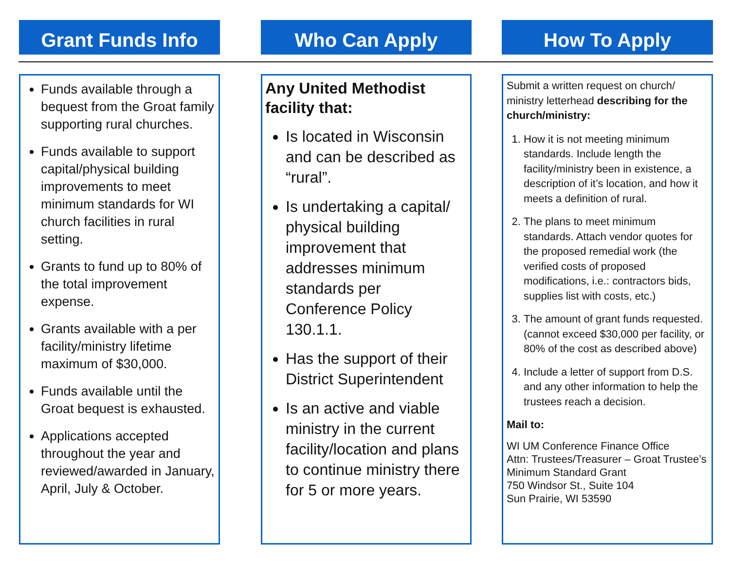Grant Funds Info
Funds available through a bequest from the Groat family supporting rural churches.
Funds available to support capital/physical building improvements to meet minimum standards for WI church facilities in rural setting.
Grants to fund up to 80% of the total improvement expense.
Grants available with a per facility/ministry lifetime maximum of $30,000.
Funds available until the Groat bequest is exhausted.
Applications accepted throughout the year and reviewed/awarded in January, April, July & October.
Who Can Apply
Any United Methodist facility that:
Is located in Wisconsin and can be described as “rural”.
Is undertaking a capital/ physical building improvement that addresses minimum standards per Conference Policy 130.1.1.
Has the support of their District Superintendent
Is an active and viable ministry in the current facility/location and plans to continue ministry there for 5 or more years.
How To Apply
Submit a written request on church/ ministry letterhead describing for the church/ministry:
1. How it is not meeting minimum standards. Include length the facility/ministry been in existence, a description of it’s location, and how it meets a definition of rural.
2. The plans to meet minimum standards. Attach vendor quotes for the proposed remedial work (the verified costs of proposed modifications, i.e.: contractors bids, supplies list with costs, etc.)
3. The amount of grant funds requested. (cannot exceed $30,000 per facility, or 80% of the cost as described above)
4. Include a letter of support from D.S. and any other information to help the trustees reach a decision.
Mail to:
WI UM Conference Finance Office
Attn: Trustees/Treasurer – Groat Trustee’s Minimum Standard Grant
750 Windsor St., Suite 104
Sun Prairie, WI 53590